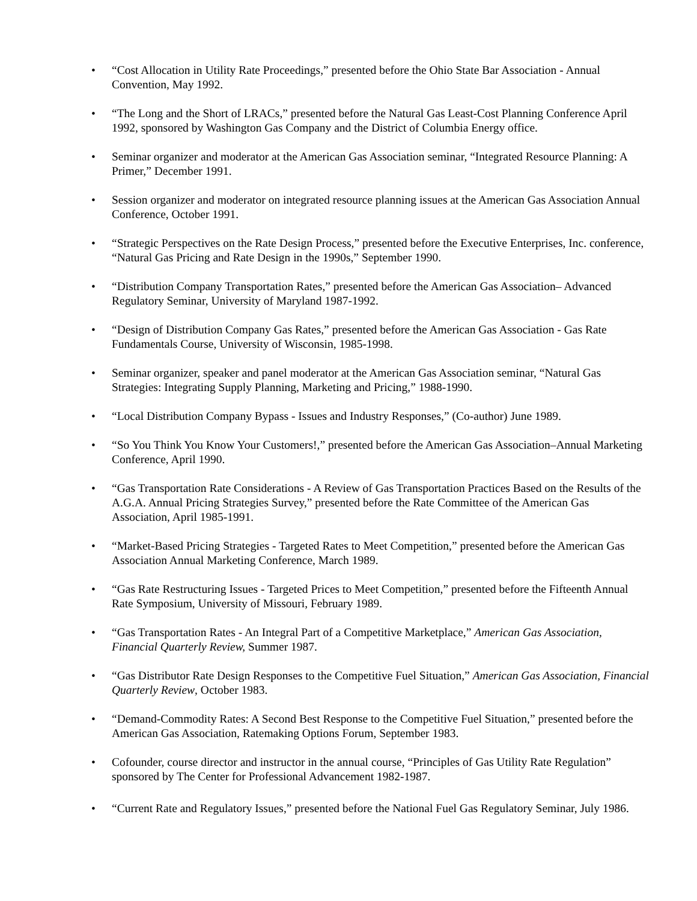• “Cost Allocation in Utility Rate Proceedings,” presented before the Ohio State Bar Association - Annual Convention, May 1992.
• “The Long and the Short of LRACs,” presented before the Natural Gas Least-Cost Planning Conference April 1992, sponsored by Washington Gas Company and the District of Columbia Energy office.
• Seminar organizer and moderator at the American Gas Association seminar, “Integrated Resource Planning: A Primer,” December 1991.
• Session organizer and moderator on integrated resource planning issues at the American Gas Association Annual Conference, October 1991.
• “Strategic Perspectives on the Rate Design Process,” presented before the Executive Enterprises, Inc. conference, “Natural Gas Pricing and Rate Design in the 1990s,” September 1990.
• “Distribution Company Transportation Rates,” presented before the American Gas Association– Advanced Regulatory Seminar, University of Maryland 1987-1992.
• “Design of Distribution Company Gas Rates,” presented before the American Gas Association - Gas Rate Fundamentals Course, University of Wisconsin, 1985-1998.
• Seminar organizer, speaker and panel moderator at the American Gas Association seminar, “Natural Gas Strategies: Integrating Supply Planning, Marketing and Pricing,” 1988-1990.
• “Local Distribution Company Bypass - Issues and Industry Responses,” (Co-author) June 1989.
• “So You Think You Know Your Customers!,” presented before the American Gas Association–Annual Marketing Conference, April 1990.
• “Gas Transportation Rate Considerations - A Review of Gas Transportation Practices Based on the Results of the A.G.A. Annual Pricing Strategies Survey,” presented before the Rate Committee of the American Gas Association, April 1985-1991.
• “Market-Based Pricing Strategies - Targeted Rates to Meet Competition,” presented before the American Gas Association Annual Marketing Conference, March 1989.
• “Gas Rate Restructuring Issues - Targeted Prices to Meet Competition,” presented before the Fifteenth Annual Rate Symposium, University of Missouri, February 1989.
• “Gas Transportation Rates - An Integral Part of a Competitive Marketplace,” American Gas Association, Financial Quarterly Review, Summer 1987.
• “Gas Distributor Rate Design Responses to the Competitive Fuel Situation,” American Gas Association, Financial Quarterly Review, October 1983.
• “Demand-Commodity Rates: A Second Best Response to the Competitive Fuel Situation,” presented before the American Gas Association, Ratemaking Options Forum, September 1983.
• Cofounder, course director and instructor in the annual course, “Principles of Gas Utility Rate Regulation” sponsored by The Center for Professional Advancement 1982-1987.
• “Current Rate and Regulatory Issues,” presented before the National Fuel Gas Regulatory Seminar, July 1986.